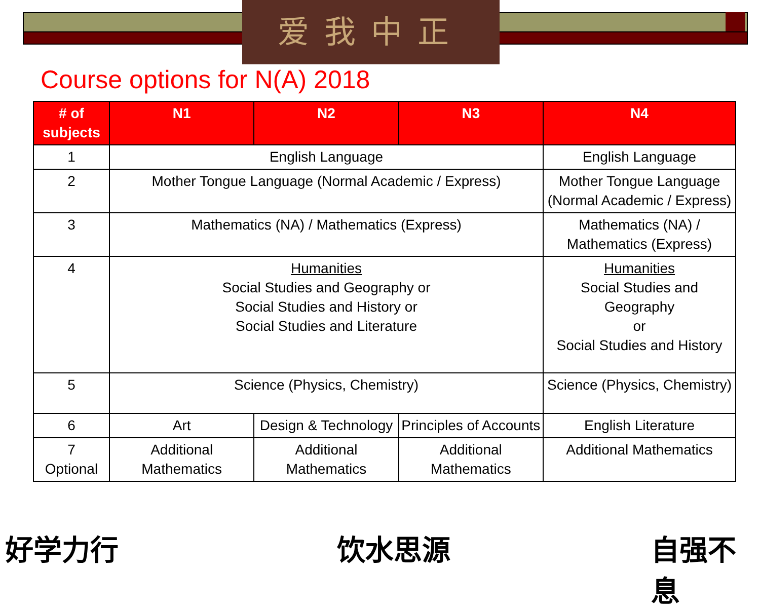爱我中正
Course options for N(A) 2018
| # of subjects | N1 | N2 | N3 | N4 |
| --- | --- | --- | --- | --- |
| 1 | English Language | | | English Language |
| 2 | Mother Tongue Language (Normal Academic / Express) | | | Mother Tongue Language (Normal Academic / Express) |
| 3 | Mathematics (NA) / Mathematics (Express) | | | Mathematics (NA) / Mathematics (Express) |
| 4 | Humanities Social Studies and Geography or Social Studies and History or Social Studies and Literature | | | Humanities Social Studies and Geography or Social Studies and History |
| 5 | Science (Physics, Chemistry) | | | Science (Physics, Chemistry) |
| 6 | Art | Design & Technology | Principles of Accounts | English Literature |
| 7 Optional | Additional Mathematics | Additional Mathematics | Additional Mathematics | Additional Mathematics |
好学力行 饮水思源 自强不息